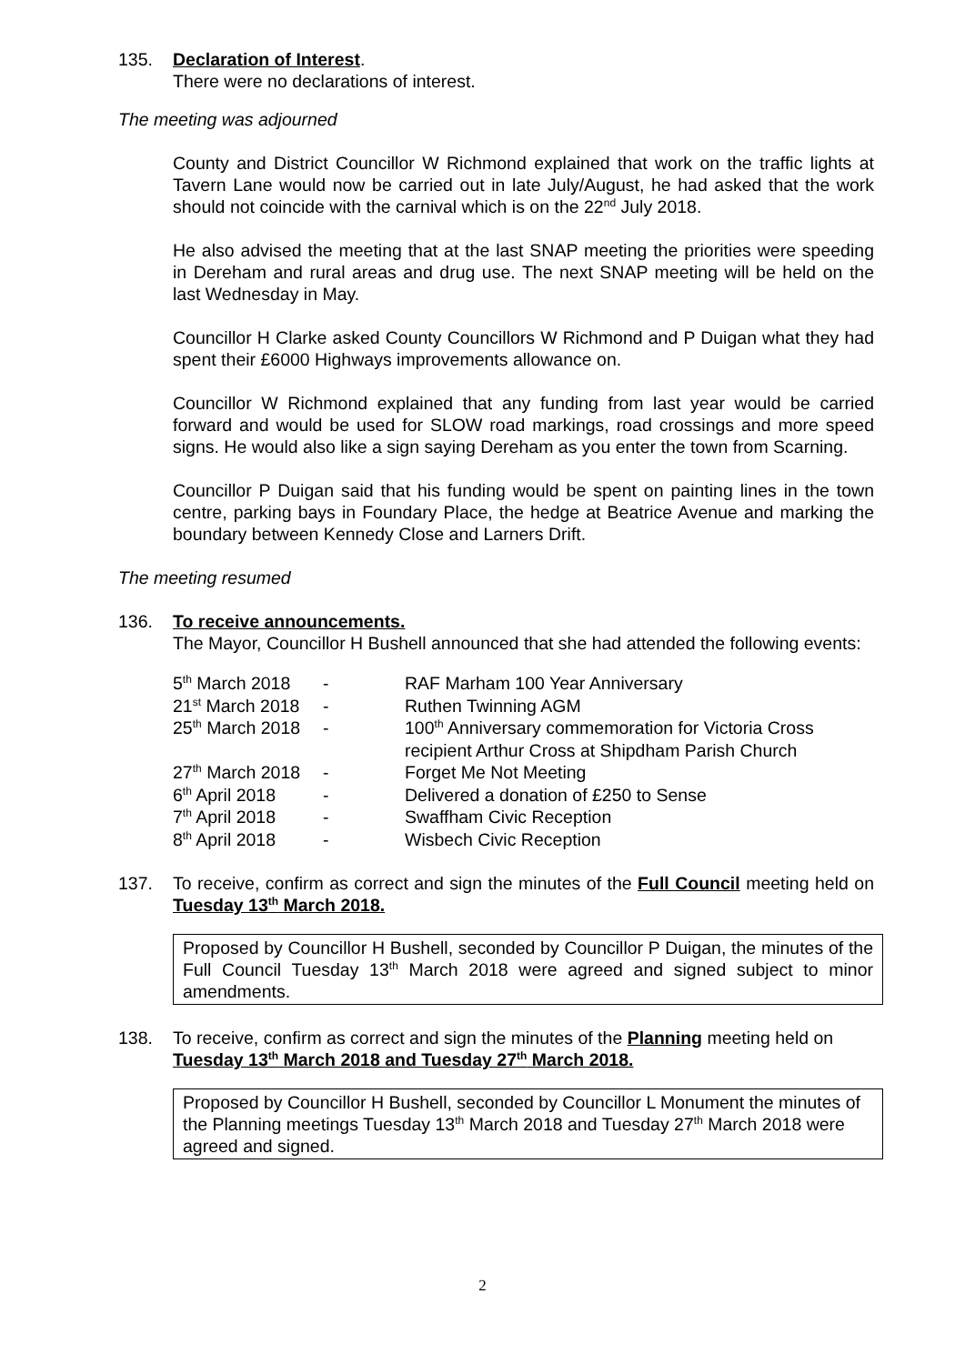135. Declaration of Interest.
There were no declarations of interest.
The meeting was adjourned
County and District Councillor W Richmond explained that work on the traffic lights at Tavern Lane would now be carried out in late July/August, he had asked that the work should not coincide with the carnival which is on the 22<sup>nd</sup> July 2018.
He also advised the meeting that at the last SNAP meeting the priorities were speeding in Dereham and rural areas and drug use. The next SNAP meeting will be held on the last Wednesday in May.
Councillor H Clarke asked County Councillors W Richmond and P Duigan what they had spent their £6000 Highways improvements allowance on.
Councillor W Richmond explained that any funding from last year would be carried forward and would be used for SLOW road markings, road crossings and more speed signs. He would also like a sign saying Dereham as you enter the town from Scarning.
Councillor P Duigan said that his funding would be spent on painting lines in the town centre, parking bays in Foundary Place, the hedge at Beatrice Avenue and marking the boundary between Kennedy Close and Larners Drift.
The meeting resumed
136. To receive announcements.
The Mayor, Councillor H Bushell announced that she had attended the following events:
| 5<sup>th</sup> March 2018 | - | RAF Marham 100 Year Anniversary |
| 21<sup>st</sup> March 2018 | - | Ruthen Twinning AGM |
| 25<sup>th</sup> March 2018 | - | 100<sup>th</sup> Anniversary commemoration for Victoria Cross recipient Arthur Cross at Shipdham Parish Church |
| 27<sup>th</sup> March 2018 | - | Forget Me Not Meeting |
| 6<sup>th</sup> April 2018 | - | Delivered a donation of £250 to Sense |
| 7<sup>th</sup> April 2018 | - | Swaffham Civic Reception |
| 8<sup>th</sup> April 2018 | - | Wisbech Civic Reception |
137. To receive, confirm as correct and sign the minutes of the Full Council meeting held on Tuesday 13<sup>th</sup> March 2018.
Proposed by Councillor H Bushell, seconded by Councillor P Duigan, the minutes of the Full Council Tuesday 13<sup>th</sup> March 2018 were agreed and signed subject to minor amendments.
138. To receive, confirm as correct and sign the minutes of the Planning meeting held on Tuesday 13<sup>th</sup> March 2018 and Tuesday 27<sup>th</sup> March 2018.
Proposed by Councillor H Bushell, seconded by Councillor L Monument the minutes of the Planning meetings Tuesday 13<sup>th</sup> March 2018 and Tuesday 27<sup>th</sup> March 2018 were agreed and signed.
2